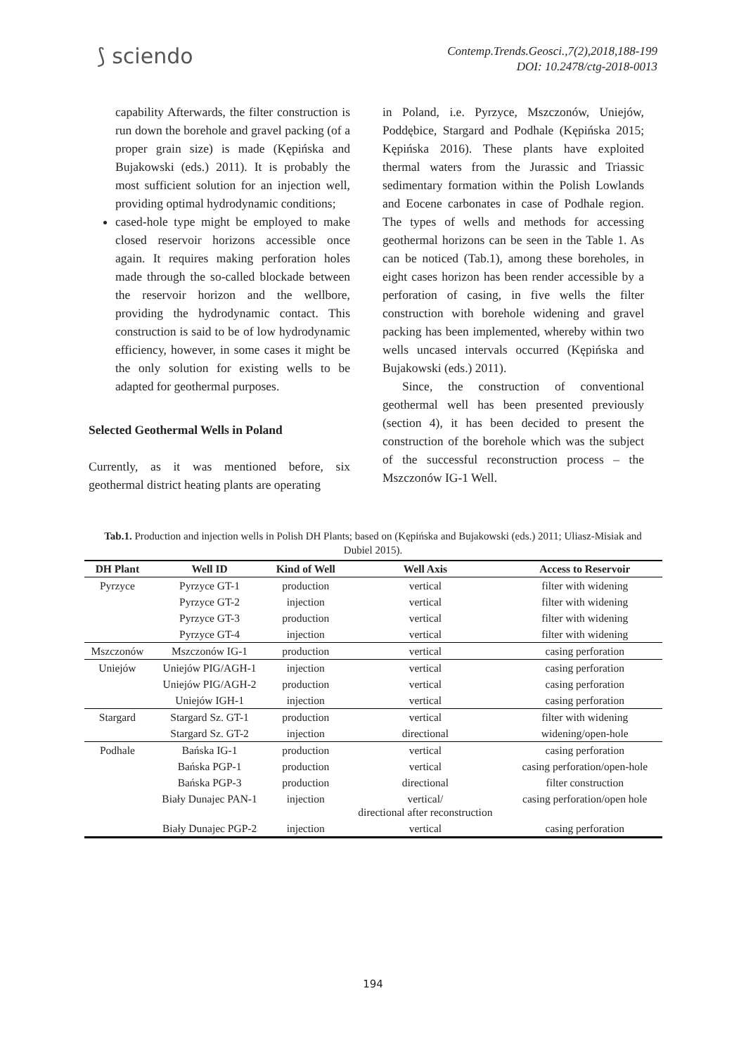⟆ sciendo
Contemp.Trends.Geosci.,7(2),2018,188-199
DOI: 10.2478/ctg-2018-0013
capability Afterwards, the filter construction is run down the borehole and gravel packing (of a proper grain size) is made (Kępińska and Bujakowski (eds.) 2011). It is probably the most sufficient solution for an injection well, providing optimal hydrodynamic conditions;
cased-hole type might be employed to make closed reservoir horizons accessible once again. It requires making perforation holes made through the so-called blockade between the reservoir horizon and the wellbore, providing the hydrodynamic contact. This construction is said to be of low hydrodynamic efficiency, however, in some cases it might be the only solution for existing wells to be adapted for geothermal purposes.
Selected Geothermal Wells in Poland
Currently, as it was mentioned before, six geothermal district heating plants are operating
in Poland, i.e. Pyrzyce, Mszczonów, Uniejów, Poddębice, Stargard and Podhale (Kępińska 2015; Kępińska 2016). These plants have exploited thermal waters from the Jurassic and Triassic sedimentary formation within the Polish Lowlands and Eocene carbonates in case of Podhale region. The types of wells and methods for accessing geothermal horizons can be seen in the Table 1. As can be noticed (Tab.1), among these boreholes, in eight cases horizon has been render accessible by a perforation of casing, in five wells the filter construction with borehole widening and gravel packing has been implemented, whereby within two wells uncased intervals occurred (Kępińska and Bujakowski (eds.) 2011).
Since, the construction of conventional geothermal well has been presented previously (section 4), it has been decided to present the construction of the borehole which was the subject of the successful reconstruction process – the Mszczonów IG-1 Well.
Tab.1. Production and injection wells in Polish DH Plants; based on (Kępińska and Bujakowski (eds.) 2011; Uliasz-Misiak and Dubiel 2015).
| DH Plant | Well ID | Kind of Well | Well Axis | Access to Reservoir |
| --- | --- | --- | --- | --- |
| Pyrzyce | Pyrzyce GT-1 | production | vertical | filter with widening |
| | Pyrzyce GT-2 | injection | vertical | filter with widening |
| | Pyrzyce GT-3 | production | vertical | filter with widening |
| | Pyrzyce GT-4 | injection | vertical | filter with widening |
| Mszczonów | Mszczonów IG-1 | production | vertical | casing perforation |
| Uniejów | Uniejów PIG/AGH-1 | injection | vertical | casing perforation |
| | Uniejów PIG/AGH-2 | production | vertical | casing perforation |
| | Uniejów IGH-1 | injection | vertical | casing perforation |
| Stargard | Stargard Sz. GT-1 | production | vertical | filter with widening |
| | Stargard Sz. GT-2 | injection | directional | widening/open-hole |
| Podhale | Bańska IG-1 | production | vertical | casing perforation |
| | Bańska PGP-1 | production | vertical | casing perforation/open-hole |
| | Bańska PGP-3 | production | directional | filter construction |
| | Biały Dunajec PAN-1 | injection | vertical/ directional after reconstruction | casing perforation/open hole |
| | Biały Dunajec PGP-2 | injection | vertical | casing perforation |
194